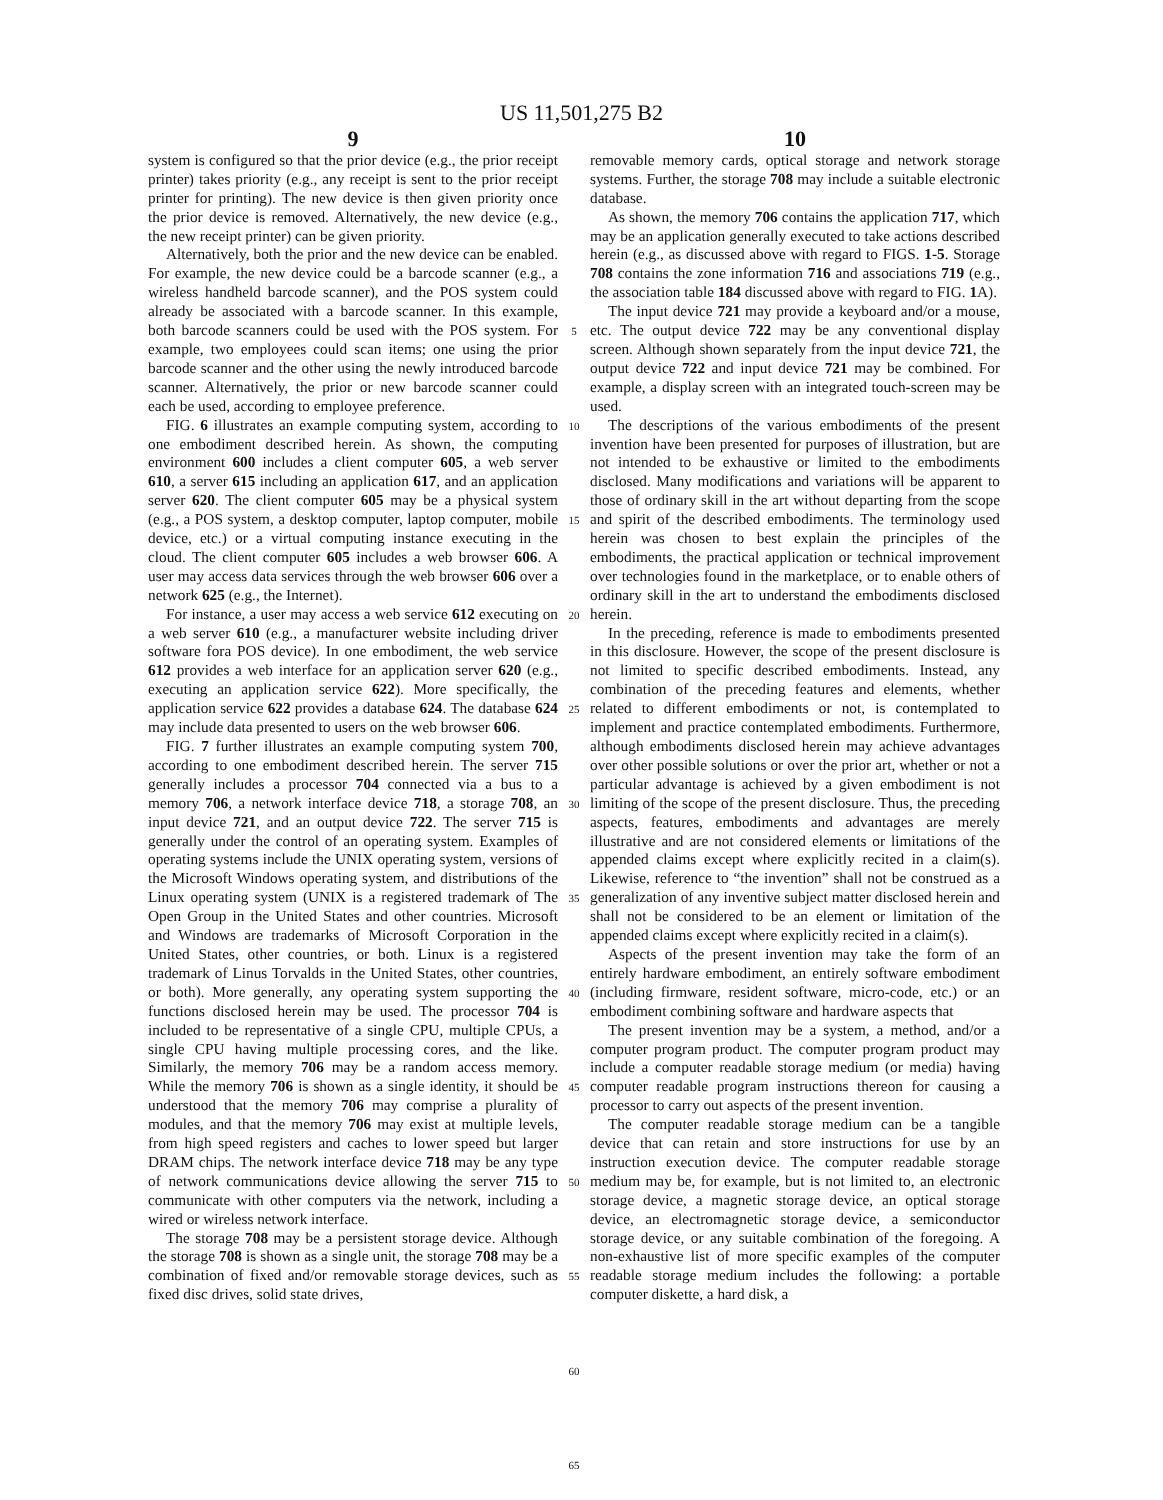US 11,501,275 B2
9
system is configured so that the prior device (e.g., the prior receipt printer) takes priority (e.g., any receipt is sent to the prior receipt printer for printing). The new device is then given priority once the prior device is removed. Alternatively, the new device (e.g., the new receipt printer) can be given priority.
Alternatively, both the prior and the new device can be enabled. For example, the new device could be a barcode scanner (e.g., a wireless handheld barcode scanner), and the POS system could already be associated with a barcode scanner. In this example, both barcode scanners could be used with the POS system. For example, two employees could scan items; one using the prior barcode scanner and the other using the newly introduced barcode scanner. Alternatively, the prior or new barcode scanner could each be used, according to employee preference.
FIG. 6 illustrates an example computing system, according to one embodiment described herein. As shown, the computing environment 600 includes a client computer 605, a web server 610, a server 615 including an application 617, and an application server 620. The client computer 605 may be a physical system (e.g., a POS system, a desktop computer, laptop computer, mobile device, etc.) or a virtual computing instance executing in the cloud. The client computer 605 includes a web browser 606. A user may access data services through the web browser 606 over a network 625 (e.g., the Internet).
For instance, a user may access a web service 612 executing on a web server 610 (e.g., a manufacturer website including driver software fora POS device). In one embodiment, the web service 612 provides a web interface for an application server 620 (e.g., executing an application service 622). More specifically, the application service 622 provides a database 624. The database 624 may include data presented to users on the web browser 606.
FIG. 7 further illustrates an example computing system 700, according to one embodiment described herein. The server 715 generally includes a processor 704 connected via a bus to a memory 706, a network interface device 718, a storage 708, an input device 721, and an output device 722. The server 715 is generally under the control of an operating system. Examples of operating systems include the UNIX operating system, versions of the Microsoft Windows operating system, and distributions of the Linux operating system (UNIX is a registered trademark of The Open Group in the United States and other countries. Microsoft and Windows are trademarks of Microsoft Corporation in the United States, other countries, or both. Linux is a registered trademark of Linus Torvalds in the United States, other countries, or both). More generally, any operating system supporting the functions disclosed herein may be used. The processor 704 is included to be representative of a single CPU, multiple CPUs, a single CPU having multiple processing cores, and the like. Similarly, the memory 706 may be a random access memory. While the memory 706 is shown as a single identity, it should be understood that the memory 706 may comprise a plurality of modules, and that the memory 706 may exist at multiple levels, from high speed registers and caches to lower speed but larger DRAM chips. The network interface device 718 may be any type of network communications device allowing the server 715 to communicate with other computers via the network, including a wired or wireless network interface.
The storage 708 may be a persistent storage device. Although the storage 708 is shown as a single unit, the storage 708 may be a combination of fixed and/or removable storage devices, such as fixed disc drives, solid state drives,
5
10
15
20
25
30
35
40
45
50
55
60
65
10
removable memory cards, optical storage and network storage systems. Further, the storage 708 may include a suitable electronic database.
As shown, the memory 706 contains the application 717, which may be an application generally executed to take actions described herein (e.g., as discussed above with regard to FIGS. 1-5. Storage 708 contains the zone information 716 and associations 719 (e.g., the association table 184 discussed above with regard to FIG. 1 A).
The input device 721 may provide a keyboard and/or a mouse, etc. The output device 722 may be any conventional display screen. Although shown separately from the input device 721, the output device 722 and input device 721 may be combined. For example, a display screen with an integrated touch-screen may be used.
The descriptions of the various embodiments of the present invention have been presented for purposes of illustration, but are not intended to be exhaustive or limited to the embodiments disclosed. Many modifications and variations will be apparent to those of ordinary skill in the art without departing from the scope and spirit of the described embodiments. The terminology used herein was chosen to best explain the principles of the embodiments, the practical application or technical improvement over technologies found in the marketplace, or to enable others of ordinary skill in the art to understand the embodiments disclosed herein.
In the preceding, reference is made to embodiments presented in this disclosure. However, the scope of the present disclosure is not limited to specific described embodiments. Instead, any combination of the preceding features and elements, whether related to different embodiments or not, is contemplated to implement and practice contemplated embodiments. Furthermore, although embodiments disclosed herein may achieve advantages over other possible solutions or over the prior art, whether or not a particular advantage is achieved by a given embodiment is not limiting of the scope of the present disclosure. Thus, the preceding aspects, features, embodiments and advantages are merely illustrative and are not considered elements or limitations of the appended claims except where explicitly recited in a claim(s). Likewise, reference to “the invention” shall not be construed as a generalization of any inventive subject matter disclosed herein and shall not be considered to be an element or limitation of the appended claims except where explicitly recited in a claim(s).
Aspects of the present invention may take the form of an entirely hardware embodiment, an entirely software embodiment (including firmware, resident software, micro-code, etc.) or an embodiment combining software and hardware aspects that
The present invention may be a system, a method, and/or a computer program product. The computer program product may include a computer readable storage medium (or media) having computer readable program instructions thereon for causing a processor to carry out aspects of the present invention.
The computer readable storage medium can be a tangible device that can retain and store instructions for use by an instruction execution device. The computer readable storage medium may be, for example, but is not limited to, an electronic storage device, a magnetic storage device, an optical storage device, an electromagnetic storage device, a semiconductor storage device, or any suitable combination of the foregoing. A non-exhaustive list of more specific examples of the computer readable storage medium includes the following: a portable computer diskette, a hard disk, a